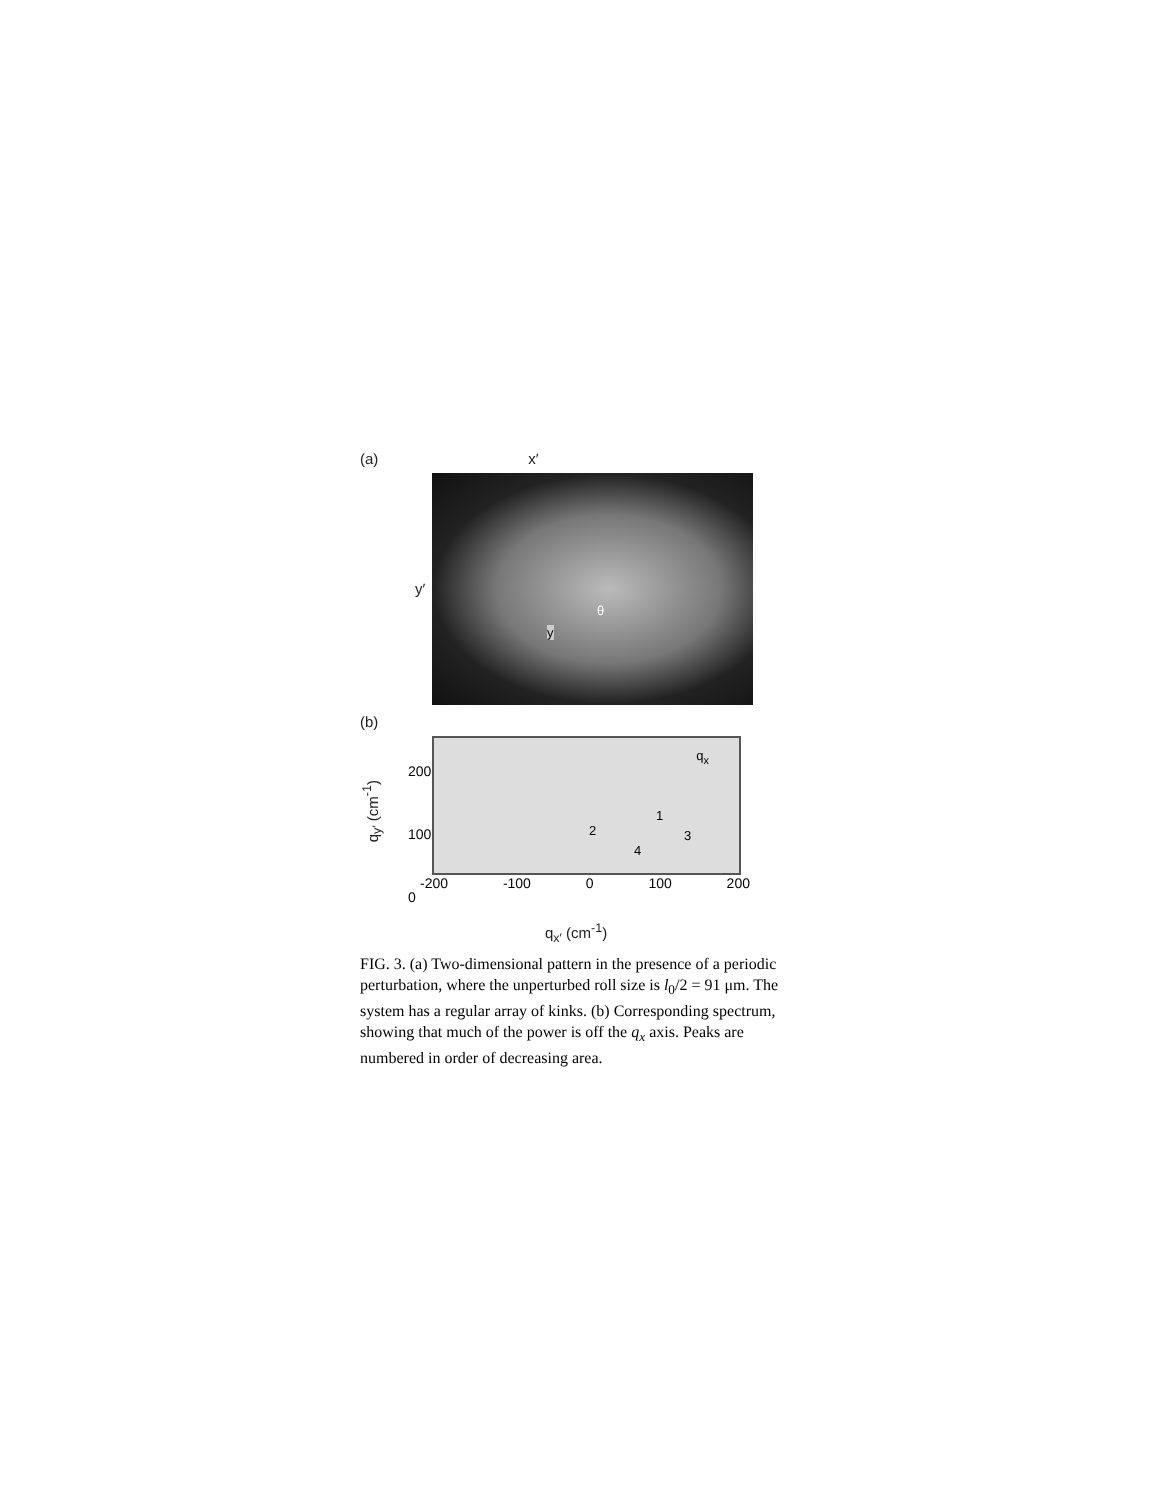(a) x′
y′
θ
y
(b)
q<sub>y′</sub> (cm<sup>-1</sup>)
200
100
0
q<sub>x</sub>
2
1
3
4
-200 -100 0 100 200
q<sub>x′</sub> (cm<sup>-1</sup>)
FIG. 3. (a) Two-dimensional pattern in the presence of a periodic perturbation, where the unperturbed roll size is l<sub>0</sub>/2 = 91 μm. The system has a regular array of kinks. (b) Corresponding spectrum, showing that much of the power is off the q<sub>x</sub> axis. Peaks are numbered in order of decreasing area.